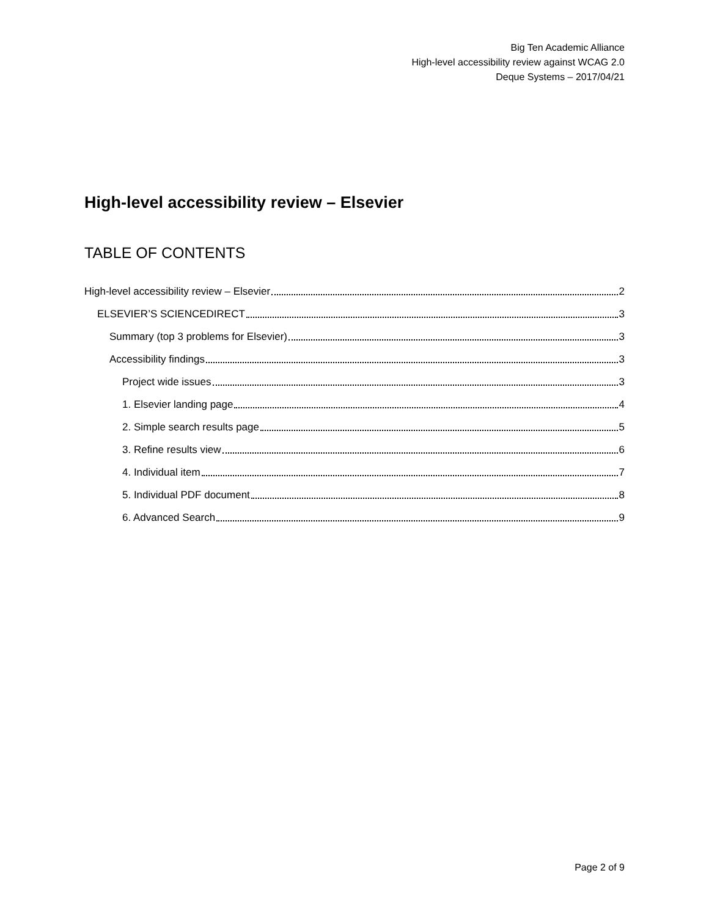Big Ten Academic Alliance
High-level accessibility review against WCAG 2.0
Deque Systems – 2017/04/21
High-level accessibility review – Elsevier
TABLE OF CONTENTS
High-level accessibility review – Elsevier 2
ELSEVIER’S SCIENCEDIRECT 3
Summary (top 3 problems for Elsevier) 3
Accessibility findings 3
Project wide issues 3
1. Elsevier landing page 4
2. Simple search results page 5
3. Refine results view 6
4. Individual item 7
5. Individual PDF document 8
6. Advanced Search 9
Page 2 of 9